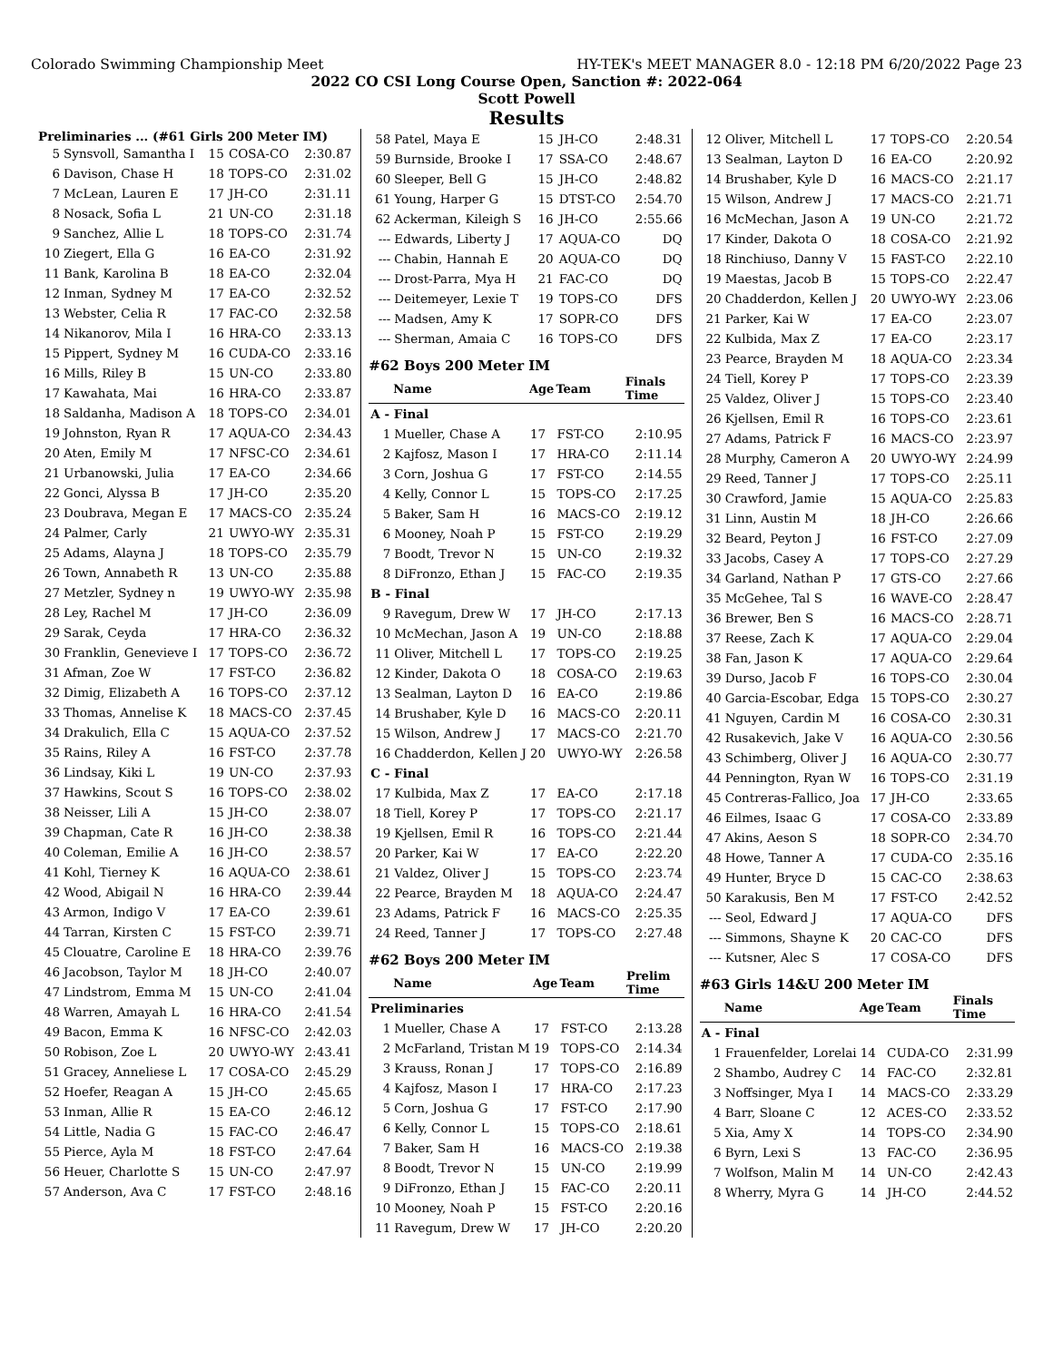Colorado Swimming Championship Meet HY-TEK's MEET MANAGER 8.0 - 12:18 PM 6/20/2022 Page 23
2022 CO CSI Long Course Open, Sanction #: 2022-064
Scott Powell
Results
Preliminaries ... (#61 Girls 200 Meter IM)
| 5 | Synsvoll, Samantha I | 15 | COSA-CO | 2:30.87 |
| 6 | Davison, Chase H | 18 | TOPS-CO | 2:31.02 |
| 7 | McLean, Lauren E | 17 | JH-CO | 2:31.11 |
| 8 | Nosack, Sofia L | 21 | UN-CO | 2:31.18 |
| 9 | Sanchez, Allie L | 18 | TOPS-CO | 2:31.74 |
| 10 | Ziegert, Ella G | 16 | EA-CO | 2:31.92 |
| 11 | Bank, Karolina B | 18 | EA-CO | 2:32.04 |
| 12 | Inman, Sydney M | 17 | EA-CO | 2:32.52 |
| 13 | Webster, Celia R | 17 | FAC-CO | 2:32.58 |
| 14 | Nikanorov, Mila I | 16 | HRA-CO | 2:33.13 |
| 15 | Pippert, Sydney M | 16 | CUDA-CO | 2:33.16 |
| 16 | Mills, Riley B | 15 | UN-CO | 2:33.80 |
| 17 | Kawahata, Mai | 16 | HRA-CO | 2:33.87 |
| 18 | Saldanha, Madison A | 18 | TOPS-CO | 2:34.01 |
| 19 | Johnston, Ryan R | 17 | AQUA-CO | 2:34.43 |
| 20 | Aten, Emily M | 17 | NFSC-CO | 2:34.61 |
| 21 | Urbanowski, Julia | 17 | EA-CO | 2:34.66 |
| 22 | Gonci, Alyssa B | 17 | JH-CO | 2:35.20 |
| 23 | Doubrava, Megan E | 17 | MACS-CO | 2:35.24 |
| 24 | Palmer, Carly | 21 | UWYO-WY | 2:35.31 |
| 25 | Adams, Alayna J | 18 | TOPS-CO | 2:35.79 |
| 26 | Town, Annabeth R | 13 | UN-CO | 2:35.88 |
| 27 | Metzler, Sydney n | 19 | UWYO-WY | 2:35.98 |
| 28 | Ley, Rachel M | 17 | JH-CO | 2:36.09 |
| 29 | Sarak, Ceyda | 17 | HRA-CO | 2:36.32 |
| 30 | Franklin, Genevieve I | 17 | TOPS-CO | 2:36.72 |
| 31 | Afman, Zoe W | 17 | FST-CO | 2:36.82 |
| 32 | Dimig, Elizabeth A | 16 | TOPS-CO | 2:37.12 |
| 33 | Thomas, Annelise K | 18 | MACS-CO | 2:37.45 |
| 34 | Drakulich, Ella C | 15 | AQUA-CO | 2:37.52 |
| 35 | Rains, Riley A | 16 | FST-CO | 2:37.78 |
| 36 | Lindsay, Kiki L | 19 | UN-CO | 2:37.93 |
| 37 | Hawkins, Scout S | 16 | TOPS-CO | 2:38.02 |
| 38 | Neisser, Lili A | 15 | JH-CO | 2:38.07 |
| 39 | Chapman, Cate R | 16 | JH-CO | 2:38.38 |
| 40 | Coleman, Emilie A | 16 | JH-CO | 2:38.57 |
| 41 | Kohl, Tierney K | 16 | AQUA-CO | 2:38.61 |
| 42 | Wood, Abigail N | 16 | HRA-CO | 2:39.44 |
| 43 | Armon, Indigo V | 17 | EA-CO | 2:39.61 |
| 44 | Tarran, Kirsten C | 15 | FST-CO | 2:39.71 |
| 45 | Clouatre, Caroline E | 18 | HRA-CO | 2:39.76 |
| 46 | Jacobson, Taylor M | 18 | JH-CO | 2:40.07 |
| 47 | Lindstrom, Emma M | 15 | UN-CO | 2:41.04 |
| 48 | Warren, Amayah L | 16 | HRA-CO | 2:41.54 |
| 49 | Bacon, Emma K | 16 | NFSC-CO | 2:42.03 |
| 50 | Robison, Zoe L | 20 | UWYO-WY | 2:43.41 |
| 51 | Gracey, Anneliese L | 17 | COSA-CO | 2:45.29 |
| 52 | Hoefer, Reagan A | 15 | JH-CO | 2:45.65 |
| 53 | Inman, Allie R | 15 | EA-CO | 2:46.12 |
| 54 | Little, Nadia G | 15 | FAC-CO | 2:46.47 |
| 55 | Pierce, Ayla M | 18 | FST-CO | 2:47.64 |
| 56 | Heuer, Charlotte S | 15 | UN-CO | 2:47.97 |
| 57 | Anderson, Ava C | 17 | FST-CO | 2:48.16 |
| 58 | Patel, Maya E | 15 | JH-CO | 2:48.31 |
| 59 | Burnside, Brooke I | 17 | SSA-CO | 2:48.67 |
| 60 | Sleeper, Bell G | 15 | JH-CO | 2:48.82 |
| 61 | Young, Harper G | 15 | DTST-CO | 2:54.70 |
| 62 | Ackerman, Kileigh S | 16 | JH-CO | 2:55.66 |
| --- | Edwards, Liberty J | 17 | AQUA-CO | DQ |
| --- | Chabin, Hannah E | 20 | AQUA-CO | DQ |
| --- | Drost-Parra, Mya H | 21 | FAC-CO | DQ |
| --- | Deitemeyer, Lexie T | 19 | TOPS-CO | DFS |
| --- | Madsen, Amy K | 17 | SOPR-CO | DFS |
| --- | Sherman, Amaia C | 16 | TOPS-CO | DFS |
#62 Boys 200 Meter IM
| | Name | Age | Team | Finals Time |
| --- | --- | --- | --- | --- |
| A - Final | | | | |
| 1 | Mueller, Chase A | 17 | FST-CO | 2:10.95 |
| 2 | Kajfosz, Mason I | 17 | HRA-CO | 2:11.14 |
| 3 | Corn, Joshua G | 17 | FST-CO | 2:14.55 |
| 4 | Kelly, Connor L | 15 | TOPS-CO | 2:17.25 |
| 5 | Baker, Sam H | 16 | MACS-CO | 2:19.12 |
| 6 | Mooney, Noah P | 15 | FST-CO | 2:19.29 |
| 7 | Boodt, Trevor N | 15 | UN-CO | 2:19.32 |
| 8 | DiFronzo, Ethan J | 15 | FAC-CO | 2:19.35 |
| B - Final | | | | |
| 9 | Ravegum, Drew W | 17 | JH-CO | 2:17.13 |
| 10 | McMechan, Jason A | 19 | UN-CO | 2:18.88 |
| 11 | Oliver, Mitchell L | 17 | TOPS-CO | 2:19.25 |
| 12 | Kinder, Dakota O | 18 | COSA-CO | 2:19.63 |
| 13 | Sealman, Layton D | 16 | EA-CO | 2:19.86 |
| 14 | Brushaber, Kyle D | 16 | MACS-CO | 2:20.11 |
| 15 | Wilson, Andrew J | 17 | MACS-CO | 2:21.70 |
| 16 | Chadderdon, Kellen J | 20 | UWYO-WY | 2:26.58 |
| C - Final | | | | |
| 17 | Kulbida, Max Z | 17 | EA-CO | 2:17.18 |
| 18 | Tiell, Korey P | 17 | TOPS-CO | 2:21.17 |
| 19 | Kjellsen, Emil R | 16 | TOPS-CO | 2:21.44 |
| 20 | Parker, Kai W | 17 | EA-CO | 2:22.20 |
| 21 | Valdez, Oliver J | 15 | TOPS-CO | 2:23.74 |
| 22 | Pearce, Brayden M | 18 | AQUA-CO | 2:24.47 |
| 23 | Adams, Patrick F | 16 | MACS-CO | 2:25.35 |
| 24 | Reed, Tanner J | 17 | TOPS-CO | 2:27.48 |
#62 Boys 200 Meter IM
| | Name | Age | Team | Prelim Time |
| --- | --- | --- | --- | --- |
| Preliminaries | | | | |
| 1 | Mueller, Chase A | 17 | FST-CO | 2:13.28 |
| 2 | McFarland, Tristan M | 19 | TOPS-CO | 2:14.34 |
| 3 | Krauss, Ronan J | 17 | TOPS-CO | 2:16.89 |
| 4 | Kajfosz, Mason I | 17 | HRA-CO | 2:17.23 |
| 5 | Corn, Joshua G | 17 | FST-CO | 2:17.90 |
| 6 | Kelly, Connor L | 15 | TOPS-CO | 2:18.61 |
| 7 | Baker, Sam H | 16 | MACS-CO | 2:19.38 |
| 8 | Boodt, Trevor N | 15 | UN-CO | 2:19.99 |
| 9 | DiFronzo, Ethan J | 15 | FAC-CO | 2:20.11 |
| 10 | Mooney, Noah P | 15 | FST-CO | 2:20.16 |
| 11 | Ravegum, Drew W | 17 | JH-CO | 2:20.20 |
| 12 | Oliver, Mitchell L | 17 | TOPS-CO | 2:20.54 |
| 13 | Sealman, Layton D | 16 | EA-CO | 2:20.92 |
| 14 | Brushaber, Kyle D | 16 | MACS-CO | 2:21.17 |
| 15 | Wilson, Andrew J | 17 | MACS-CO | 2:21.71 |
| 16 | McMechan, Jason A | 19 | UN-CO | 2:21.72 |
| 17 | Kinder, Dakota O | 18 | COSA-CO | 2:21.92 |
| 18 | Rinchiuso, Danny V | 15 | FAST-CO | 2:22.10 |
| 19 | Maestas, Jacob B | 15 | TOPS-CO | 2:22.47 |
| 20 | Chadderdon, Kellen J | 20 | UWYO-WY | 2:23.06 |
| 21 | Parker, Kai W | 17 | EA-CO | 2:23.07 |
| 22 | Kulbida, Max Z | 17 | EA-CO | 2:23.17 |
| 23 | Pearce, Brayden M | 18 | AQUA-CO | 2:23.34 |
| 24 | Tiell, Korey P | 17 | TOPS-CO | 2:23.39 |
| 25 | Valdez, Oliver J | 15 | TOPS-CO | 2:23.40 |
| 26 | Kjellsen, Emil R | 16 | TOPS-CO | 2:23.61 |
| 27 | Adams, Patrick F | 16 | MACS-CO | 2:23.97 |
| 28 | Murphy, Cameron A | 20 | UWYO-WY | 2:24.99 |
| 29 | Reed, Tanner J | 17 | TOPS-CO | 2:25.11 |
| 30 | Crawford, Jamie | 15 | AQUA-CO | 2:25.83 |
| 31 | Linn, Austin M | 18 | JH-CO | 2:26.66 |
| 32 | Beard, Peyton J | 16 | FST-CO | 2:27.09 |
| 33 | Jacobs, Casey A | 17 | TOPS-CO | 2:27.29 |
| 34 | Garland, Nathan P | 17 | GTS-CO | 2:27.66 |
| 35 | McGehee, Tal S | 16 | WAVE-CO | 2:28.47 |
| 36 | Brewer, Ben S | 16 | MACS-CO | 2:28.71 |
| 37 | Reese, Zach K | 17 | AQUA-CO | 2:29.04 |
| 38 | Fan, Jason K | 17 | AQUA-CO | 2:29.64 |
| 39 | Durso, Jacob F | 16 | TOPS-CO | 2:30.04 |
| 40 | Garcia-Escobar, Edga | 15 | TOPS-CO | 2:30.27 |
| 41 | Nguyen, Cardin M | 16 | COSA-CO | 2:30.31 |
| 42 | Rusakevich, Jake V | 16 | AQUA-CO | 2:30.56 |
| 43 | Schimberg, Oliver J | 16 | AQUA-CO | 2:30.77 |
| 44 | Pennington, Ryan W | 16 | TOPS-CO | 2:31.19 |
| 45 | Contreras-Fallico, Joa | 17 | JH-CO | 2:33.65 |
| 46 | Eilmes, Isaac G | 17 | COSA-CO | 2:33.89 |
| 47 | Akins, Aeson S | 18 | SOPR-CO | 2:34.70 |
| 48 | Howe, Tanner A | 17 | CUDA-CO | 2:35.16 |
| 49 | Hunter, Bryce D | 15 | CAC-CO | 2:38.63 |
| 50 | Karakusis, Ben M | 17 | FST-CO | 2:42.52 |
| --- | Seol, Edward J | 17 | AQUA-CO | DFS |
| --- | Simmons, Shayne K | 20 | CAC-CO | DFS |
| --- | Kutsner, Alec S | 17 | COSA-CO | DFS |
#63 Girls 14&U 200 Meter IM
| | Name | Age | Team | Finals Time |
| --- | --- | --- | --- | --- |
| A - Final | | | | |
| 1 | Frauenfelder, Lorelai | 14 | CUDA-CO | 2:31.99 |
| 2 | Shambo, Audrey C | 14 | FAC-CO | 2:32.81 |
| 3 | Noffsinger, Mya I | 14 | MACS-CO | 2:33.29 |
| 4 | Barr, Sloane C | 12 | ACES-CO | 2:33.52 |
| 5 | Xia, Amy X | 14 | TOPS-CO | 2:34.90 |
| 6 | Byrn, Lexi S | 13 | FAC-CO | 2:36.95 |
| 7 | Wolfson, Malin M | 14 | UN-CO | 2:42.43 |
| 8 | Wherry, Myra G | 14 | JH-CO | 2:44.52 |